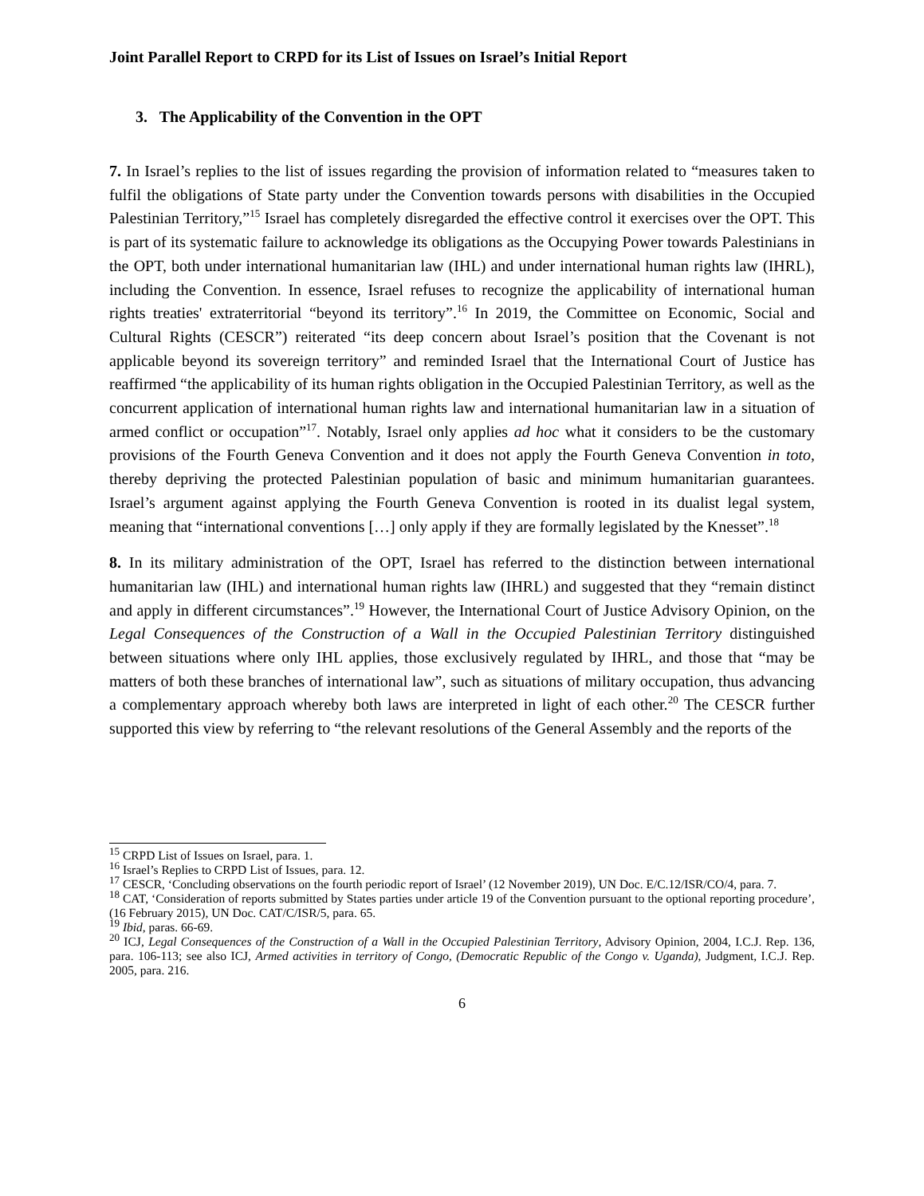Joint Parallel Report to CRPD for its List of Issues on Israel’s Initial Report
3. The Applicability of the Convention in the OPT
7. In Israel’s replies to the list of issues regarding the provision of information related to “measures taken to fulfil the obligations of State party under the Convention towards persons with disabilities in the Occupied Palestinian Territory,”<sup>15</sup> Israel has completely disregarded the effective control it exercises over the OPT. This is part of its systematic failure to acknowledge its obligations as the Occupying Power towards Palestinians in the OPT, both under international humanitarian law (IHL) and under international human rights law (IHRL), including the Convention. In essence, Israel refuses to recognize the applicability of international human rights treaties' extraterritorial “beyond its territory”.<sup>16</sup> In 2019, the Committee on Economic, Social and Cultural Rights (CESCR”) reiterated “its deep concern about Israel’s position that the Covenant is not applicable beyond its sovereign territory” and reminded Israel that the International Court of Justice has reaffirmed “the applicability of its human rights obligation in the Occupied Palestinian Territory, as well as the concurrent application of international human rights law and international humanitarian law in a situation of armed conflict or occupation”<sup>17</sup>. Notably, Israel only applies ad hoc what it considers to be the customary provisions of the Fourth Geneva Convention and it does not apply the Fourth Geneva Convention in toto, thereby depriving the protected Palestinian population of basic and minimum humanitarian guarantees. Israel’s argument against applying the Fourth Geneva Convention is rooted in its dualist legal system, meaning that “international conventions […] only apply if they are formally legislated by the Knesset”.<sup>18</sup>
8. In its military administration of the OPT, Israel has referred to the distinction between international humanitarian law (IHL) and international human rights law (IHRL) and suggested that they “remain distinct and apply in different circumstances”.<sup>19</sup> However, the International Court of Justice Advisory Opinion, on the Legal Consequences of the Construction of a Wall in the Occupied Palestinian Territory distinguished between situations where only IHL applies, those exclusively regulated by IHRL, and those that “may be matters of both these branches of international law”, such as situations of military occupation, thus advancing a complementary approach whereby both laws are interpreted in light of each other.<sup>20</sup> The CESCR further supported this view by referring to “the relevant resolutions of the General Assembly and the reports of the
<sup>15</sup> CRPD List of Issues on Israel, para. 1.
<sup>16</sup> Israel’s Replies to CRPD List of Issues, para. 12.
<sup>17</sup> CESCR, ‘Concluding observations on the fourth periodic report of Israel’ (12 November 2019), UN Doc. E/C.12/ISR/CO/4, para. 7.
<sup>18</sup> CAT, ‘Consideration of reports submitted by States parties under article 19 of the Convention pursuant to the optional reporting procedure’, (16 February 2015), UN Doc. CAT/C/ISR/5, para. 65.
<sup>19</sup> Ibid, paras. 66-69.
<sup>20</sup> ICJ, Legal Consequences of the Construction of a Wall in the Occupied Palestinian Territory, Advisory Opinion, 2004, I.C.J. Rep. 136, para. 106-113; see also ICJ, Armed activities in territory of Congo, (Democratic Republic of the Congo v. Uganda), Judgment, I.C.J. Rep. 2005, para. 216.
6